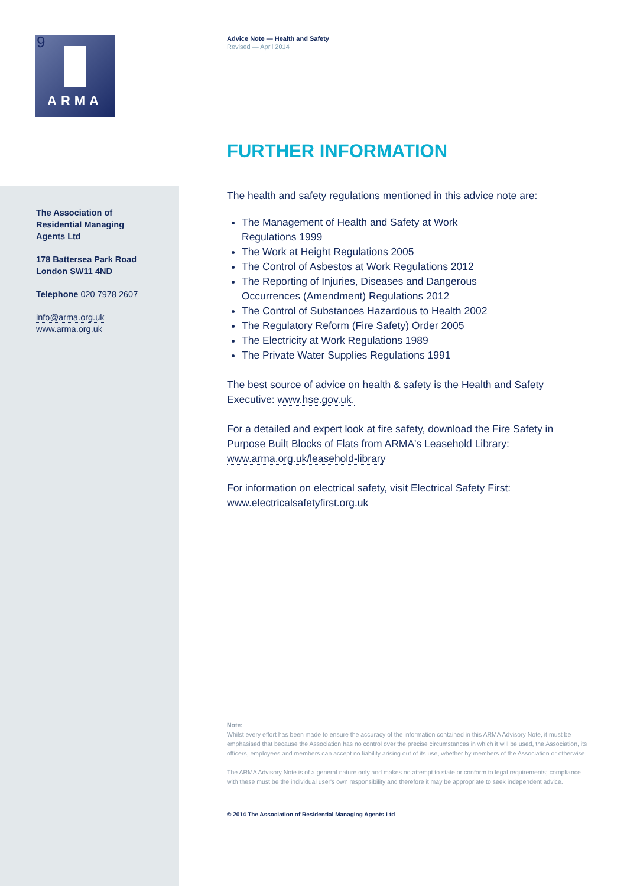9
ARMA
The Association of
Residential Managing
Agents Ltd
178 Battersea Park Road
London SW11 4ND
Telephone 020 7978 2607
info@arma.org.uk
www.arma.org.uk
Advice Note — Health and Safety
Revised — April 2014
FURTHER INFORMATION
The health and safety regulations mentioned in this advice note are:
The Management of Health and Safety at Work
Regulations 1999
The Work at Height Regulations 2005
The Control of Asbestos at Work Regulations 2012
The Reporting of Injuries, Diseases and Dangerous
Occurrences (Amendment) Regulations 2012
The Control of Substances Hazardous to Health 2002
The Regulatory Reform (Fire Safety) Order 2005
The Electricity at Work Regulations 1989
The Private Water Supplies Regulations 1991
The best source of advice on health & safety is the Health and Safety Executive: www.hse.gov.uk.
For a detailed and expert look at fire safety, download the Fire Safety in Purpose Built Blocks of Flats from ARMA's Leasehold Library: www.arma.org.uk/leasehold-library
For information on electrical safety, visit Electrical Safety First: www.electricalsafetyfirst.org.uk
Note:
Whilst every effort has been made to ensure the accuracy of the information contained in this ARMA Advisory Note, it must be emphasised that because the Association has no control over the precise circumstances in which it will be used, the Association, its officers, employees and members can accept no liability arising out of its use, whether by members of the Association or otherwise.
The ARMA Advisory Note is of a general nature only and makes no attempt to state or conform to legal requirements; compliance with these must be the individual user's own responsibility and therefore it may be appropriate to seek independent advice.
© 2014 The Association of Residential Managing Agents Ltd